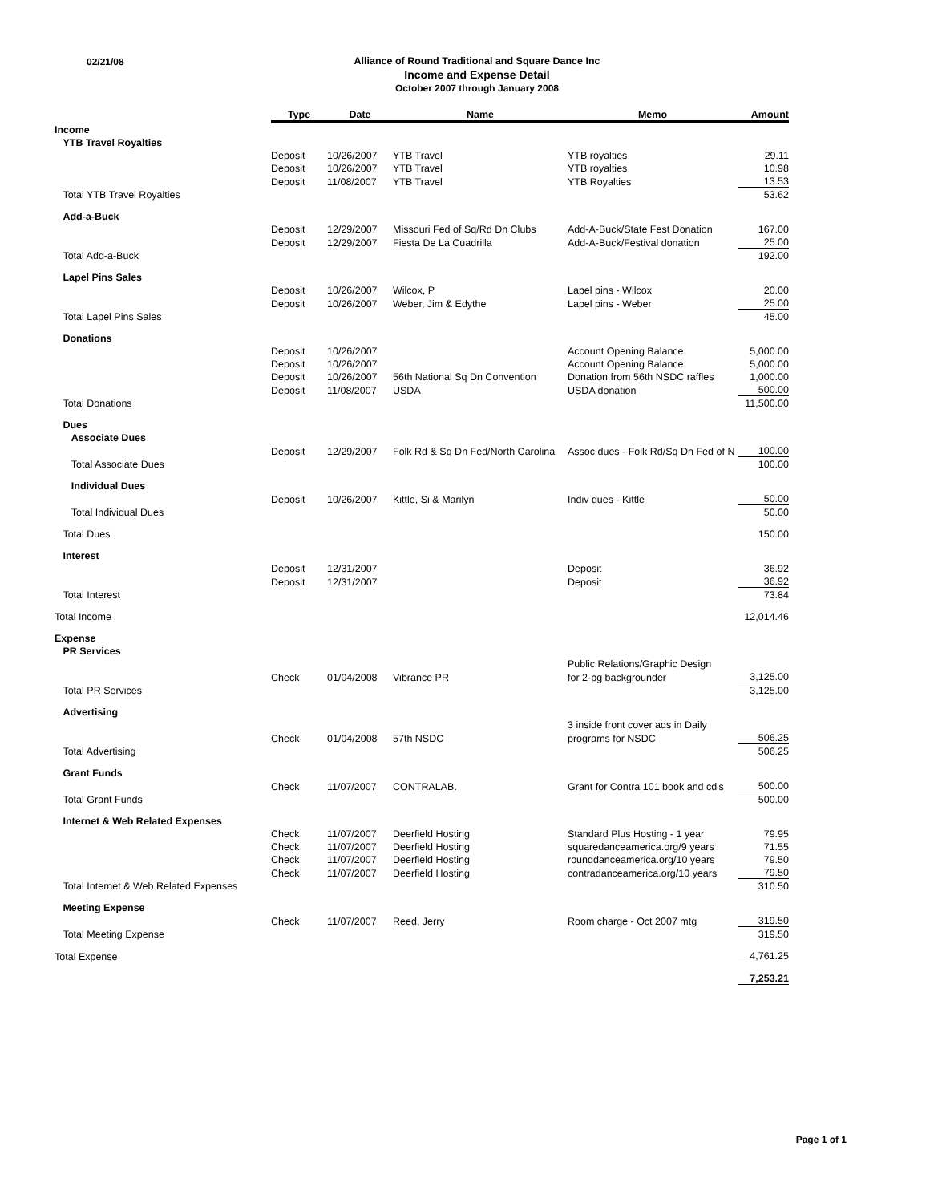02/21/08
Alliance of Round Traditional and Square Dance Inc
Income and Expense Detail
October 2007 through January 2008
| | Type | Date | Name | Memo | Amount |
| --- | --- | --- | --- | --- | --- |
| Income | | | | | |
| YTB Travel Royalties | | | | | |
| | Deposit | 10/26/2007 | YTB Travel | YTB royalties | 29.11 |
| | Deposit | 10/26/2007 | YTB Travel | YTB royalties | 10.98 |
| | Deposit | 11/08/2007 | YTB Travel | YTB Royalties | 13.53 |
| Total YTB Travel Royalties | | | | | 53.62 |
| Add-a-Buck | | | | | |
| | Deposit | 12/29/2007 | Missouri Fed of Sq/Rd Dn Clubs | Add-A-Buck/State Fest Donation | 167.00 |
| | Deposit | 12/29/2007 | Fiesta De La Cuadrilla | Add-A-Buck/Festival donation | 25.00 |
| Total Add-a-Buck | | | | | 192.00 |
| Lapel Pins Sales | | | | | |
| | Deposit | 10/26/2007 | Wilcox, P | Lapel pins - Wilcox | 20.00 |
| | Deposit | 10/26/2007 | Weber, Jim & Edythe | Lapel pins - Weber | 25.00 |
| Total Lapel Pins Sales | | | | | 45.00 |
| Donations | | | | | |
| | Deposit | 10/26/2007 | | Account Opening Balance | 5,000.00 |
| | Deposit | 10/26/2007 | | Account Opening Balance | 5,000.00 |
| | Deposit | 10/26/2007 | 56th National Sq Dn Convention | Donation from 56th NSDC raffles | 1,000.00 |
| | Deposit | 11/08/2007 | USDA | USDA donation | 500.00 |
| Total Donations | | | | | 11,500.00 |
| Dues | | | | | |
| Associate Dues | | | | | |
| | Deposit | 12/29/2007 | Folk Rd & Sq Dn Fed/North Carolina | Assoc dues - Folk Rd/Sq Dn Fed of N | 100.00 |
| Total Associate Dues | | | | | 100.00 |
| Individual Dues | | | | | |
| | Deposit | 10/26/2007 | Kittle, Si & Marilyn | Indiv dues - Kittle | 50.00 |
| Total Individual Dues | | | | | 50.00 |
| Total Dues | | | | | 150.00 |
| Interest | | | | | |
| | Deposit | 12/31/2007 | | Deposit | 36.92 |
| | Deposit | 12/31/2007 | | Deposit | 36.92 |
| Total Interest | | | | | 73.84 |
| Total Income | | | | | 12,014.46 |
| Expense | | | | | |
| PR Services | | | | | |
| | | | | Public Relations/Graphic Design | |
| | Check | 01/04/2008 | Vibrance PR | for 2-pg backgrounder | 3,125.00 |
| Total PR Services | | | | | 3,125.00 |
| Advertising | | | | | |
| | | | | 3 inside front cover ads in Daily | |
| | Check | 01/04/2008 | 57th NSDC | programs for NSDC | 506.25 |
| Total Advertising | | | | | 506.25 |
| Grant Funds | | | | | |
| | Check | 11/07/2007 | CONTRALAB. | Grant for Contra 101 book and cd's | 500.00 |
| Total Grant Funds | | | | | 500.00 |
| Internet & Web Related Expenses | | | | | |
| | Check | 11/07/2007 | Deerfield Hosting | Standard Plus Hosting - 1 year | 79.95 |
| | Check | 11/07/2007 | Deerfield Hosting | squaredanceamerica.org/9 years | 71.55 |
| | Check | 11/07/2007 | Deerfield Hosting | rounddanceamerica.org/10 years | 79.50 |
| | Check | 11/07/2007 | Deerfield Hosting | contradanceamerica.org/10 years | 79.50 |
| Total Internet & Web Related Expenses | | | | | 310.50 |
| Meeting Expense | | | | | |
| | Check | 11/07/2007 | Reed, Jerry | Room charge - Oct 2007 mtg | 319.50 |
| Total Meeting Expense | | | | | 319.50 |
| Total Expense | | | | | 4,761.25 |
| | | | | | 7,253.21 |
Page 1 of 1